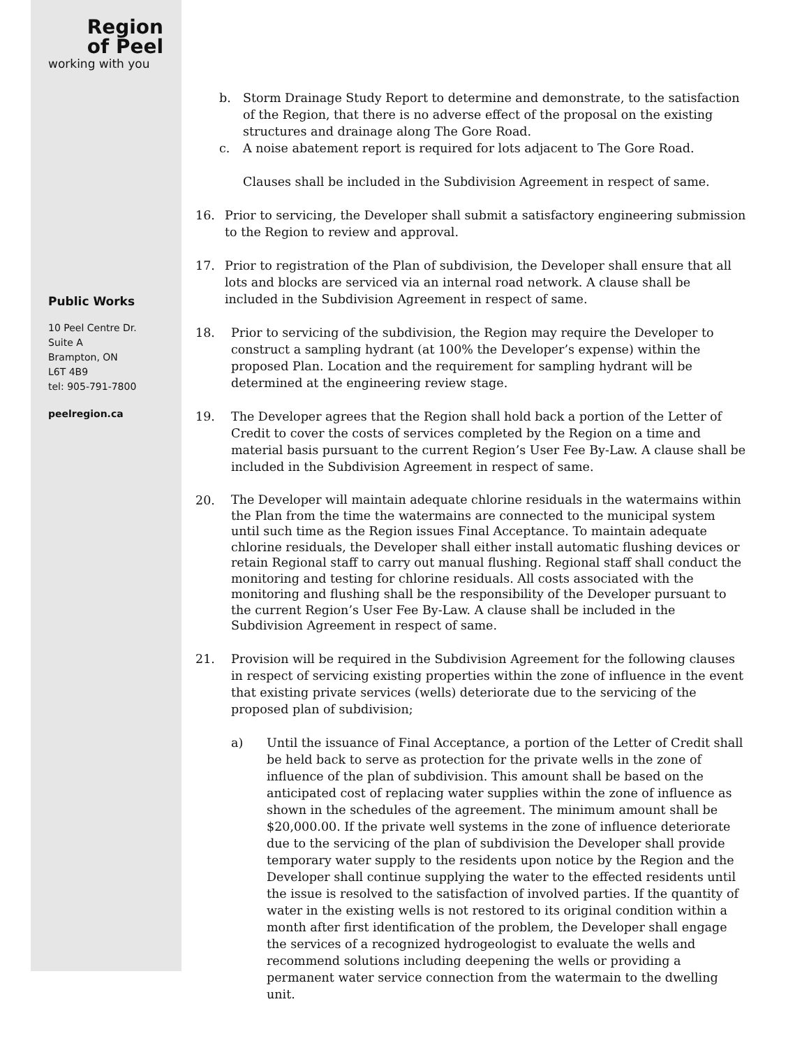Region
of Peel
working with you
Public Works
10 Peel Centre Dr.
Suite A
Brampton, ON
L6T 4B9
tel: 905-791-7800
peelregion.ca
b. Storm Drainage Study Report to determine and demonstrate, to the satisfaction of the Region, that there is no adverse effect of the proposal on the existing structures and drainage along The Gore Road.
c. A noise abatement report is required for lots adjacent to The Gore Road.
Clauses shall be included in the Subdivision Agreement in respect of same.
16. Prior to servicing, the Developer shall submit a satisfactory engineering submission to the Region to review and approval.
17. Prior to registration of the Plan of subdivision, the Developer shall ensure that all lots and blocks are serviced via an internal road network. A clause shall be included in the Subdivision Agreement in respect of same.
18. Prior to servicing of the subdivision, the Region may require the Developer to construct a sampling hydrant (at 100% the Developer’s expense) within the proposed Plan. Location and the requirement for sampling hydrant will be determined at the engineering review stage.
19. The Developer agrees that the Region shall hold back a portion of the Letter of Credit to cover the costs of services completed by the Region on a time and material basis pursuant to the current Region’s User Fee By-Law. A clause shall be included in the Subdivision Agreement in respect of same.
20.
The Developer will maintain adequate chlorine residuals in the watermains within the Plan from the time the watermains are connected to the municipal system until such time as the Region issues Final Acceptance. To maintain adequate chlorine residuals, the Developer shall either install automatic flushing devices or retain Regional staff to carry out manual flushing. Regional staff shall conduct the monitoring and testing for chlorine residuals. All costs associated with the monitoring and flushing shall be the responsibility of the Developer pursuant to the current Region’s User Fee By-Law. A clause shall be included in the Subdivision Agreement in respect of same.
21. Provision will be required in the Subdivision Agreement for the following clauses in respect of servicing existing properties within the zone of influence in the event that existing private services (wells) deteriorate due to the servicing of the proposed plan of subdivision;
a) Until the issuance of Final Acceptance, a portion of the Letter of Credit shall be held back to serve as protection for the private wells in the zone of influence of the plan of subdivision. This amount shall be based on the anticipated cost of replacing water supplies within the zone of influence as shown in the schedules of the agreement. The minimum amount shall be $20,000.00. If the private well systems in the zone of influence deteriorate due to the servicing of the plan of subdivision the Developer shall provide temporary water supply to the residents upon notice by the Region and the Developer shall continue supplying the water to the effected residents until the issue is resolved to the satisfaction of involved parties. If the quantity of water in the existing wells is not restored to its original condition within a month after first identification of the problem, the Developer shall engage the services of a recognized hydrogeologist to evaluate the wells and recommend solutions including deepening the wells or providing a permanent water service connection from the watermain to the dwelling unit.